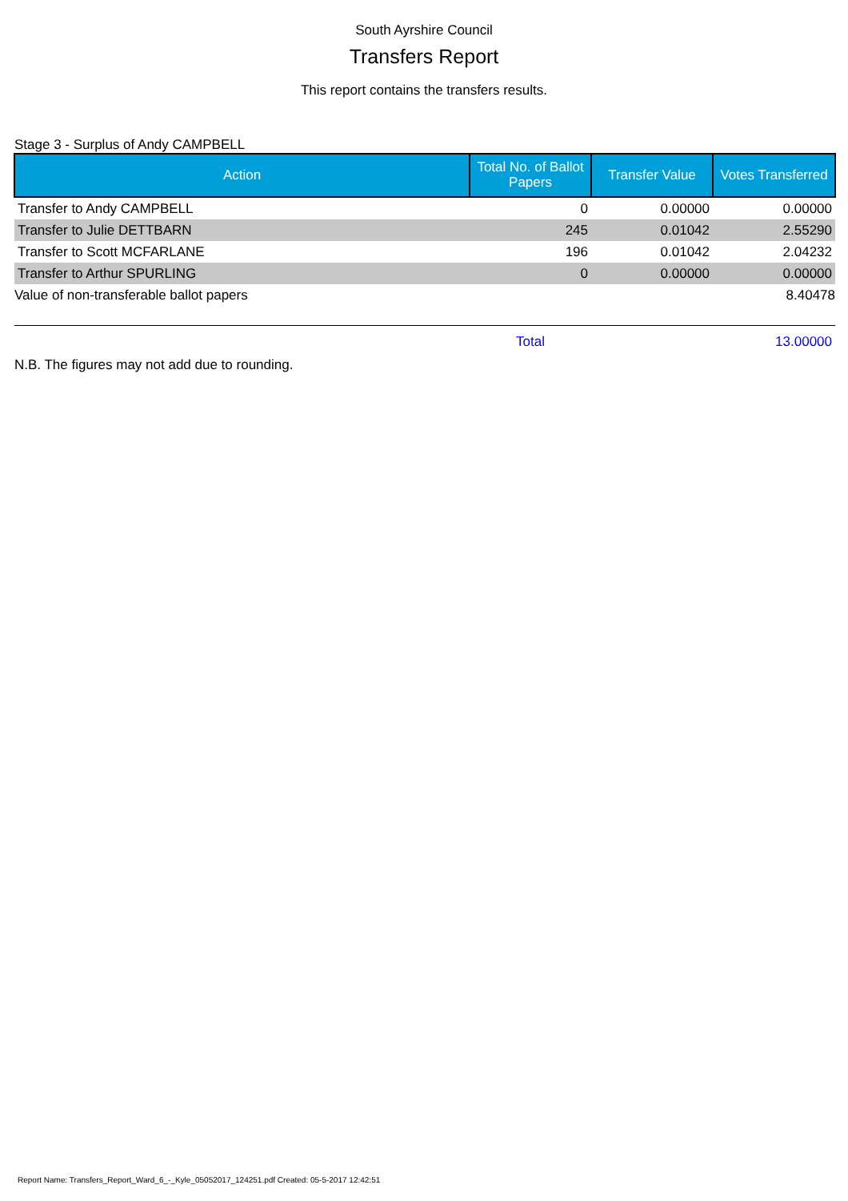South Ayrshire Council
Transfers Report
This report contains the transfers results.
Stage 3 - Surplus of Andy CAMPBELL
| Action | Total No. of Ballot Papers | Transfer Value | Votes Transferred |
| --- | --- | --- | --- |
| Transfer to Andy CAMPBELL | 0 | 0.00000 | 0.00000 |
| Transfer to Julie DETTBARN | 245 | 0.01042 | 2.55290 |
| Transfer to Scott MCFARLANE | 196 | 0.01042 | 2.04232 |
| Transfer to Arthur SPURLING | 0 | 0.00000 | 0.00000 |
| Value of non-transferable ballot papers | | | 8.40478 |
| | Total | | 13.00000 |
N.B. The figures may not add due to rounding.
Report Name: Transfers_Report_Ward_6_-_Kyle_05052017_124251.pdf Created: 05-5-2017 12:42:51